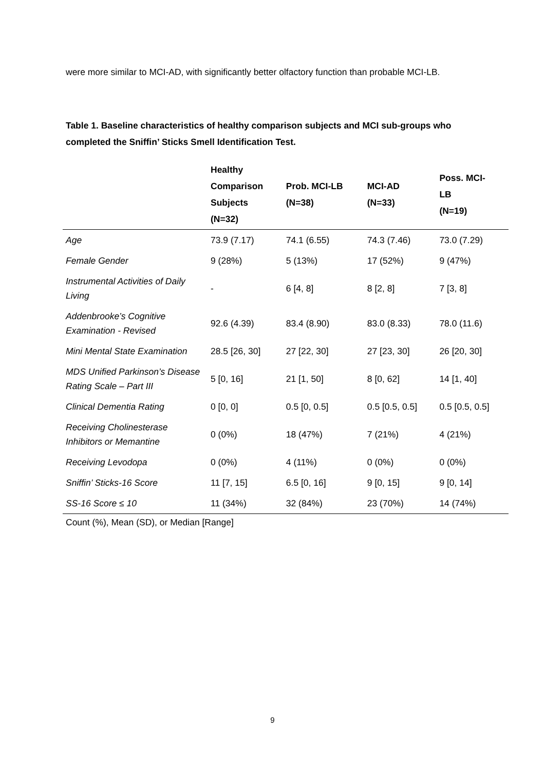were more similar to MCI-AD, with significantly better olfactory function than probable MCI-LB.
Table 1. Baseline characteristics of healthy comparison subjects and MCI sub-groups who completed the Sniffin’ Sticks Smell Identification Test.
| | Healthy Comparison Subjects (N=32) | Prob. MCI-LB (N=38) | MCI-AD (N=33) | Poss. MCI- LB (N=19) |
| --- | --- | --- | --- | --- |
| Age | 73.9 (7.17) | 74.1 (6.55) | 74.3 (7.46) | 73.0 (7.29) |
| Female Gender | 9 (28%) | 5 (13%) | 17 (52%) | 9 (47%) |
| Instrumental Activities of Daily Living | - | 6 [4, 8] | 8 [2, 8] | 7 [3, 8] |
| Addenbrooke’s Cognitive Examination - Revised | 92.6 (4.39) | 83.4 (8.90) | 83.0 (8.33) | 78.0 (11.6) |
| Mini Mental State Examination | 28.5 [26, 30] | 27 [22, 30] | 27 [23, 30] | 26 [20, 30] |
| MDS Unified Parkinson’s Disease Rating Scale – Part III | 5 [0, 16] | 21 [1, 50] | 8 [0, 62] | 14 [1, 40] |
| Clinical Dementia Rating | 0 [0, 0] | 0.5 [0, 0.5] | 0.5 [0.5, 0.5] | 0.5 [0.5, 0.5] |
| Receiving Cholinesterase Inhibitors or Memantine | 0 (0%) | 18 (47%) | 7 (21%) | 4 (21%) |
| Receiving Levodopa | 0 (0%) | 4 (11%) | 0 (0%) | 0 (0%) |
| Sniffin’ Sticks-16 Score | 11 [7, 15] | 6.5 [0, 16] | 9 [0, 15] | 9 [0, 14] |
| SS-16 Score ≤ 10 | 11 (34%) | 32 (84%) | 23 (70%) | 14 (74%) |
| Count (%), Mean (SD), or Median [Range] | | | | |
9